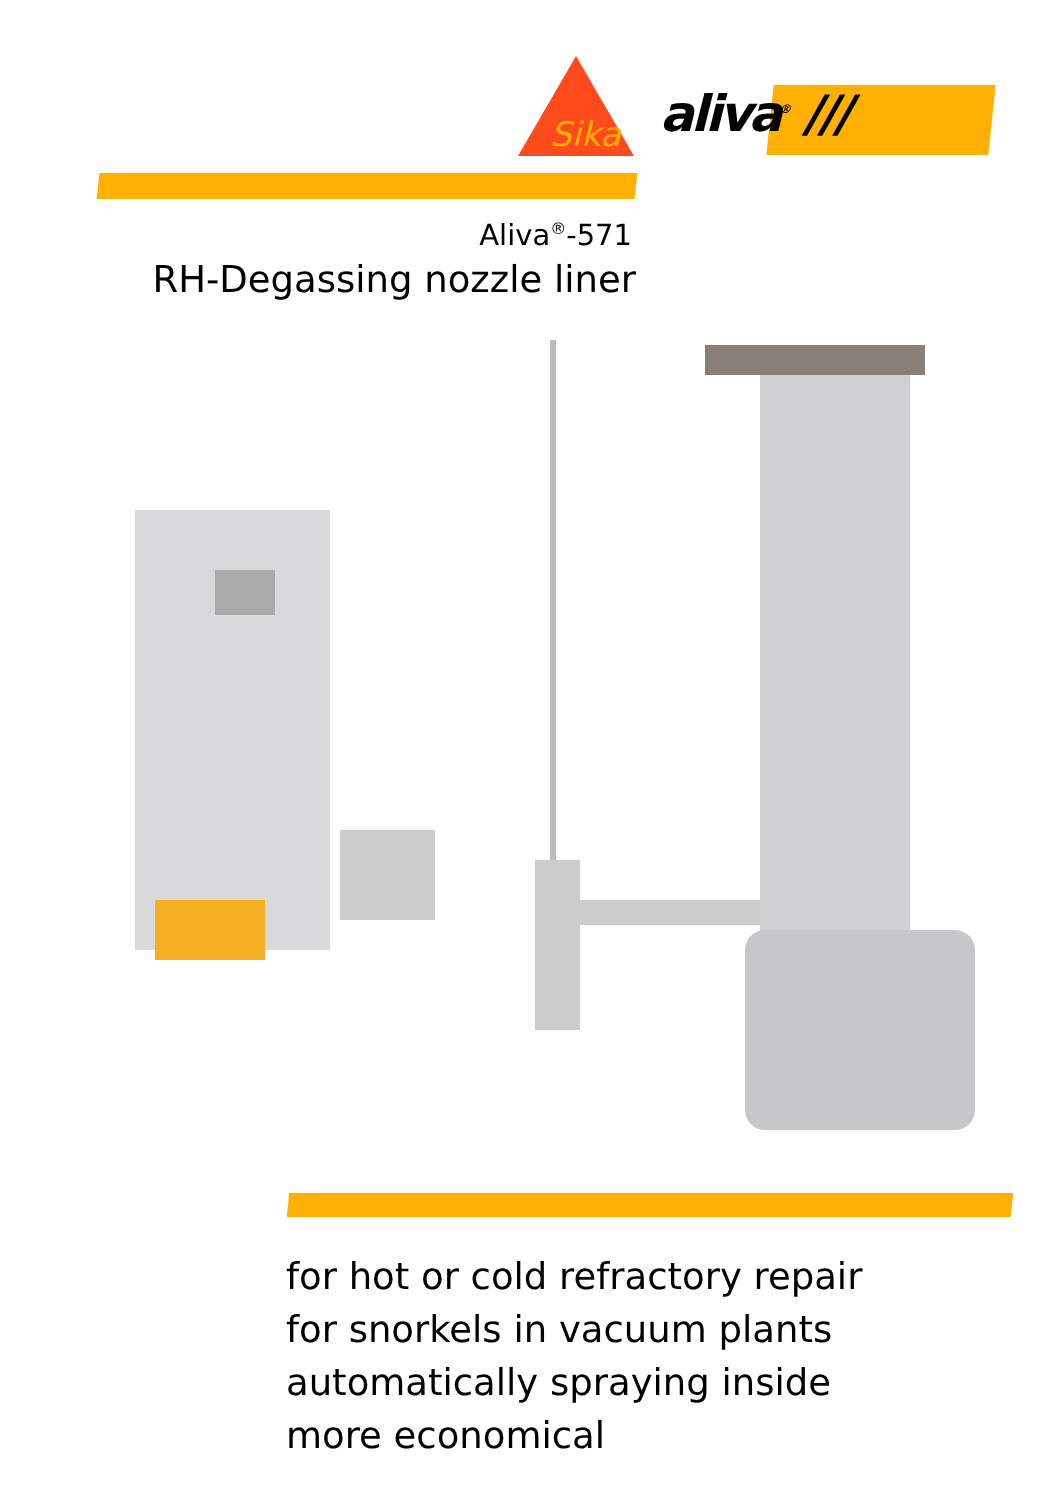Sika
aliva<sup>®</sup> ///
Aliva<sup>®</sup>-571
RH-Degassing nozzle liner
for hot or cold refractory repair
for snorkels in vacuum plants
automatically spraying inside
more economical